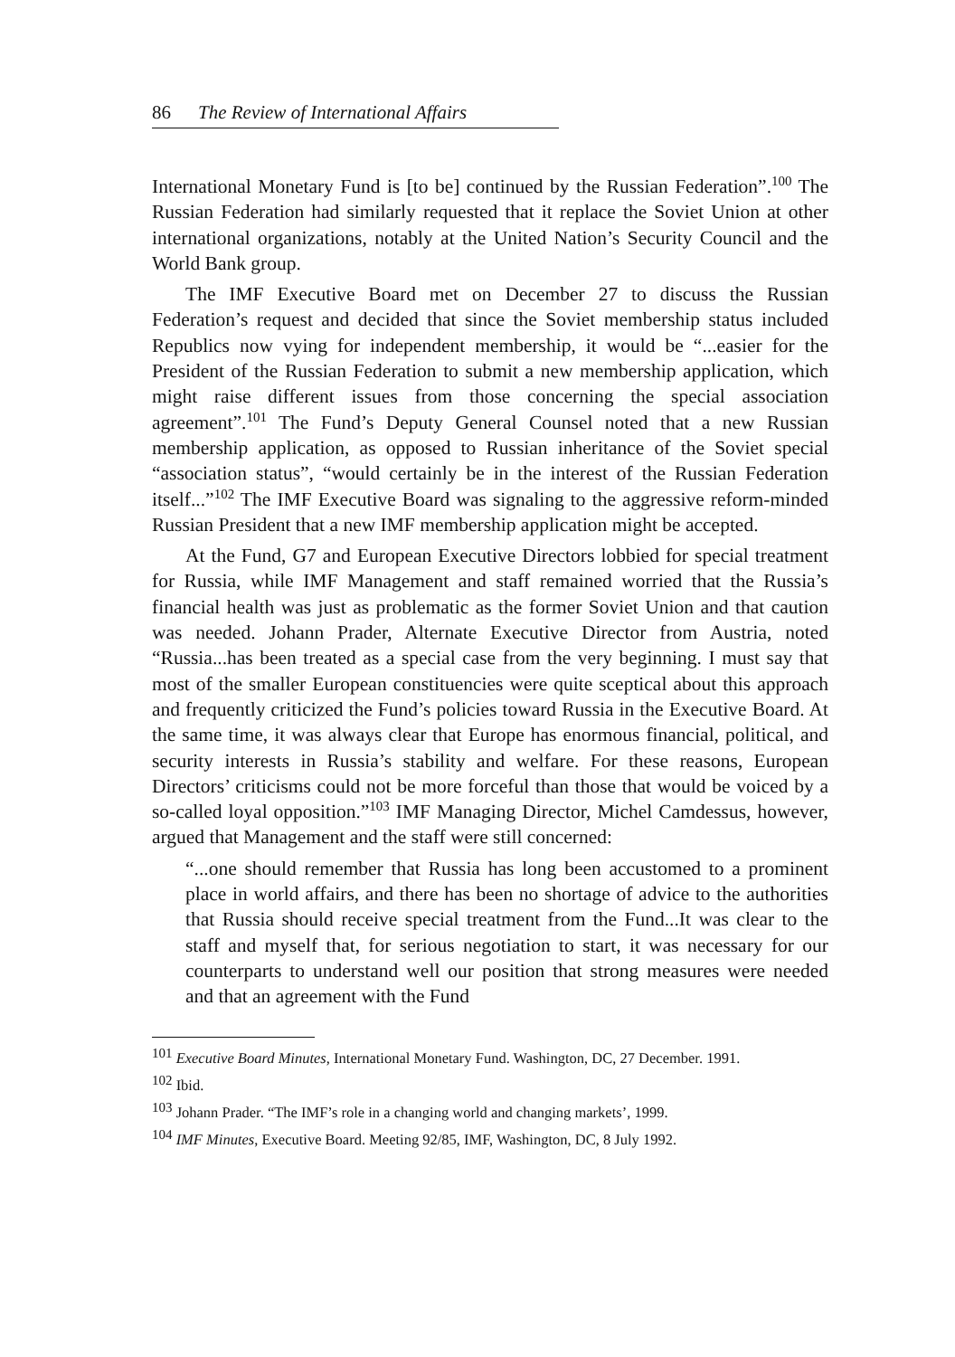86 The Review of International Affairs
International Monetary Fund is [to be] continued by the Russian Federation”.<sup>100</sup> The Russian Federation had similarly requested that it replace the Soviet Union at other international organizations, notably at the United Nation’s Security Council and the World Bank group.
The IMF Executive Board met on December 27 to discuss the Russian Federation’s request and decided that since the Soviet membership status included Republics now vying for independent membership, it would be “...easier for the President of the Russian Federation to submit a new membership application, which might raise different issues from those concerning the special association agreement”.<sup>101</sup> The Fund’s Deputy General Counsel noted that a new Russian membership application, as opposed to Russian inheritance of the Soviet special “association status”, “would certainly be in the interest of the Russian Federation itself...”<sup>102</sup> The IMF Executive Board was signaling to the aggressive reform-minded Russian President that a new IMF membership application might be accepted.
At the Fund, G7 and European Executive Directors lobbied for special treatment for Russia, while IMF Management and staff remained worried that the Russia’s financial health was just as problematic as the former Soviet Union and that caution was needed. Johann Prader, Alternate Executive Director from Austria, noted “Russia...has been treated as a special case from the very beginning. I must say that most of the smaller European constituencies were quite sceptical about this approach and frequently criticized the Fund’s policies toward Russia in the Executive Board. At the same time, it was always clear that Europe has enormous financial, political, and security interests in Russia’s stability and welfare. For these reasons, European Directors’ criticisms could not be more forceful than those that would be voiced by a so-called loyal opposition.”<sup>103</sup> IMF Managing Director, Michel Camdessus, however, argued that Management and the staff were still concerned:
“...one should remember that Russia has long been accustomed to a prominent place in world affairs, and there has been no shortage of advice to the authorities that Russia should receive special treatment from the Fund...It was clear to the staff and myself that, for serious negotiation to start, it was necessary for our counterparts to understand well our position that strong measures were needed and that an agreement with the Fund
<sup>101</sup> Executive Board Minutes, International Monetary Fund. Washington, DC, 27 December. 1991.
<sup>102</sup> Ibid.
<sup>103</sup> Johann Prader. “The IMF’s role in a changing world and changing markets’, 1999.
<sup>104</sup> IMF Minutes, Executive Board. Meeting 92/85, IMF, Washington, DC, 8 July 1992.